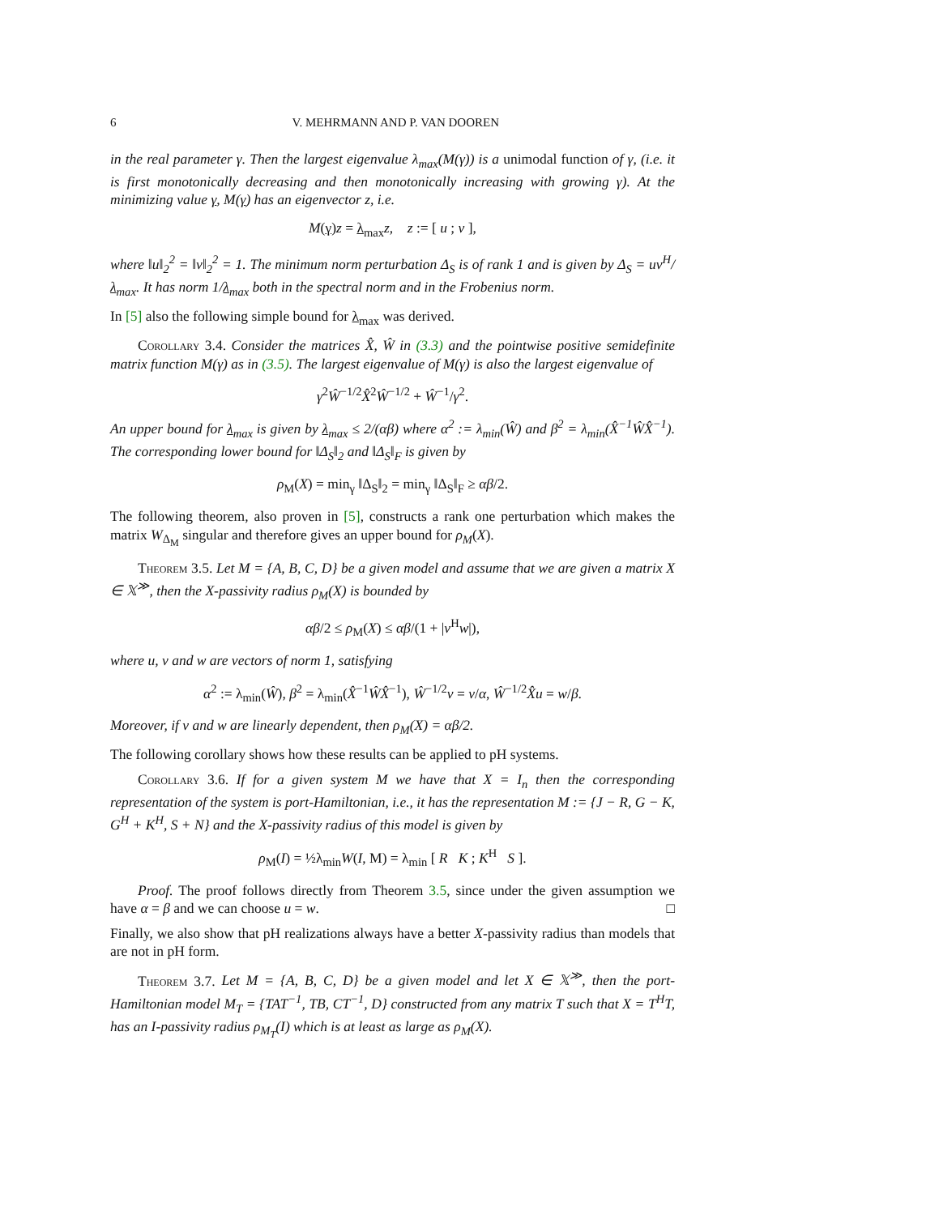6 V. MEHRMANN AND P. VAN DOOREN
in the real parameter γ. Then the largest eigenvalue λ<sub>max</sub>(M(γ)) is a unimodal function of γ, (i.e. it is first monotonically decreasing and then monotonically increasing with growing γ). At the minimizing value γ, M(γ) has an eigenvector z, i.e.
M(γ)z = λ<sub>max</sub>z, z := [ u ; v ],
where ‖u‖<sub>2</sub><sup>2</sup> = ‖v‖<sub>2</sub><sup>2</sup> = 1. The minimum norm perturbation Δ<sub>S</sub> is of rank 1 and is given by Δ<sub>S</sub> = uv<sup>H</sup>/λ<sub>max</sub>. It has norm 1/λ<sub>max</sub> both in the spectral norm and in the Frobenius norm.
In [5] also the following simple bound for λ<sub>max</sub> was derived.
Corollary 3.4. Consider the matrices X̂, Ŵ in (3.3) and the pointwise positive semidefinite matrix function M(γ) as in (3.5). The largest eigenvalue of M(γ) is also the largest eigenvalue of
γ<sup>2</sup>Ŵ<sup>−1/2</sup>X̂<sup>2</sup>Ŵ<sup>−1/2</sup> + Ŵ<sup>−1</sup>/γ<sup>2</sup>.
An upper bound for λ<sub>max</sub> is given by λ<sub>max</sub> ≤ 2/(αβ) where α<sup>2</sup> := λ<sub>min</sub>(Ŵ) and β<sup>2</sup> = λ<sub>min</sub>(X̂<sup>−1</sup>ŴX̂<sup>−1</sup>). The corresponding lower bound for ‖Δ<sub>S</sub>‖<sub>2</sub> and ‖Δ<sub>S</sub>‖<sub>F</sub> is given by
ρ<sub>M</sub>(X) = min<sub>γ</sub> ‖Δ<sub>S</sub>‖<sub>2</sub> = min<sub>γ</sub> ‖Δ<sub>S</sub>‖<sub>F</sub> ≥ αβ/2.
The following theorem, also proven in [5], constructs a rank one perturbation which makes the matrix W<sub>Δ<sub>M</sub></sub> singular and therefore gives an upper bound for ρ<sub>M</sub>(X).
Theorem 3.5. Let M = {A, B, C, D} be a given model and assume that we are given a matrix X ∈ 𝕏<sup>≫</sup>, then the X-passivity radius ρ<sub>M</sub>(X) is bounded by
αβ/2 ≤ ρ<sub>M</sub>(X) ≤ αβ/(1 + |v<sup>H</sup>w|),
where u, v and w are vectors of norm 1, satisfying
α<sup>2</sup> := λ<sub>min</sub>(Ŵ), β<sup>2</sup> = λ<sub>min</sub>(X̂<sup>−1</sup>ŴX̂<sup>−1</sup>), Ŵ<sup>−1/2</sup>v = v/α, Ŵ<sup>−1/2</sup>X̂u = w/β.
Moreover, if v and w are linearly dependent, then ρ<sub>M</sub>(X) = αβ/2.
The following corollary shows how these results can be applied to pH systems.
Corollary 3.6. If for a given system M we have that X = I<sub>n</sub> then the corresponding representation of the system is port-Hamiltonian, i.e., it has the representation M := {J − R, G − K, G<sup>H</sup> + K<sup>H</sup>, S + N} and the X-passivity radius of this model is given by
ρ<sub>M</sub>(I) = ½λ<sub>min</sub>W(I, M) = λ<sub>min</sub> [ R K ; K<sup>H</sup> S ].
Proof. The proof follows directly from Theorem 3.5, since under the given assumption we have α = β and we can choose u = w. □
Finally, we also show that pH realizations always have a better X-passivity radius than models that are not in pH form.
Theorem 3.7. Let M = {A, B, C, D} be a given model and let X ∈ 𝕏<sup>≫</sup>, then the port-Hamiltonian model M<sub>T</sub> = {TAT<sup>−1</sup>, TB, CT<sup>−1</sup>, D} constructed from any matrix T such that X = T<sup>H</sup>T, has an I-passivity radius ρ<sub>M<sub>T</sub></sub>(I) which is at least as large as ρ<sub>M</sub>(X).